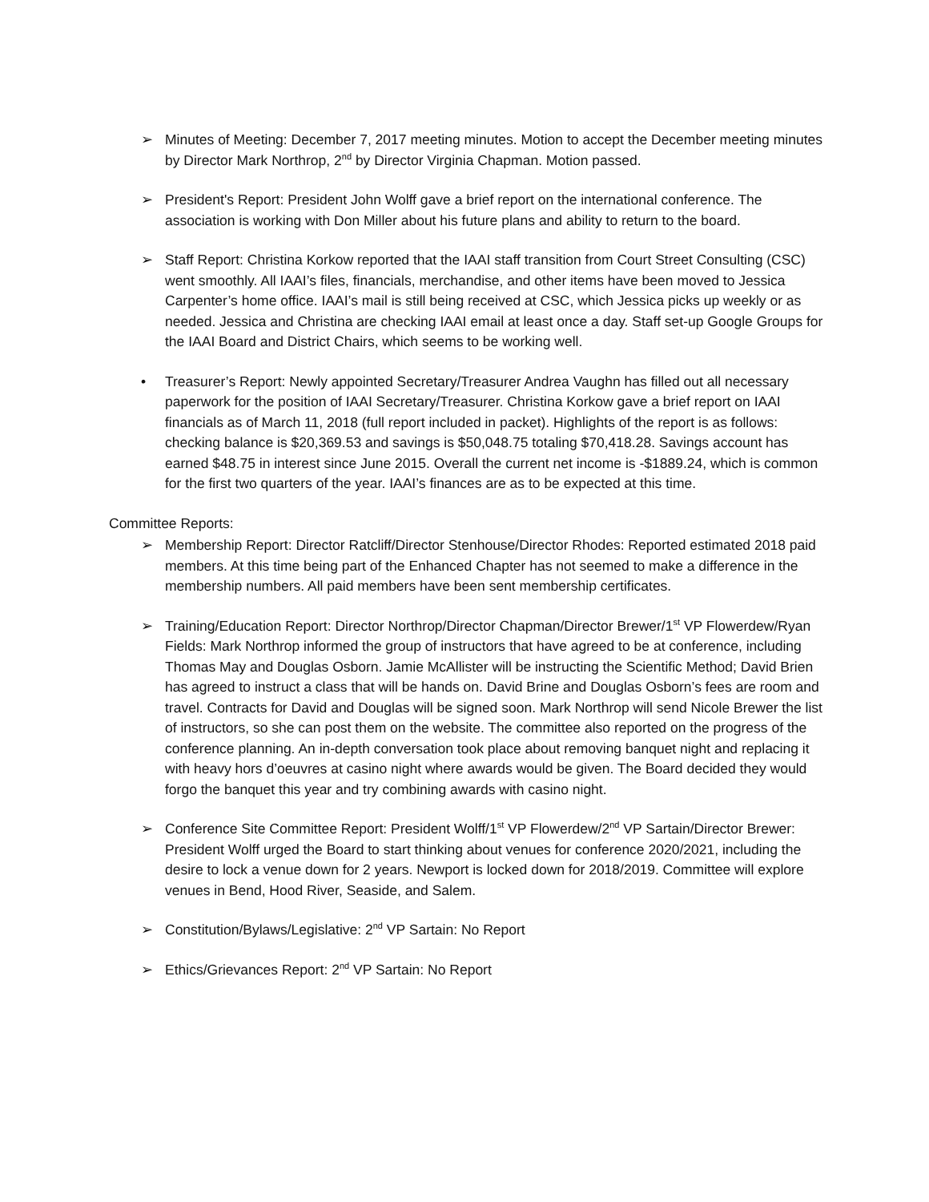➢ Minutes of Meeting: December 7, 2017 meeting minutes. Motion to accept the December meeting minutes by Director Mark Northrop, 2<sup>nd</sup> by Director Virginia Chapman. Motion passed.
➢ President's Report: President John Wolff gave a brief report on the international conference. The association is working with Don Miller about his future plans and ability to return to the board.
➢ Staff Report: Christina Korkow reported that the IAAI staff transition from Court Street Consulting (CSC) went smoothly. All IAAI’s files, financials, merchandise, and other items have been moved to Jessica Carpenter’s home office. IAAI’s mail is still being received at CSC, which Jessica picks up weekly or as needed. Jessica and Christina are checking IAAI email at least once a day. Staff set-up Google Groups for the IAAI Board and District Chairs, which seems to be working well.
• Treasurer’s Report: Newly appointed Secretary/Treasurer Andrea Vaughn has filled out all necessary paperwork for the position of IAAI Secretary/Treasurer. Christina Korkow gave a brief report on IAAI financials as of March 11, 2018 (full report included in packet). Highlights of the report is as follows: checking balance is $20,369.53 and savings is $50,048.75 totaling $70,418.28. Savings account has earned $48.75 in interest since June 2015. Overall the current net income is -$1889.24, which is common for the first two quarters of the year. IAAI’s finances are as to be expected at this time.
Committee Reports:
➢ Membership Report: Director Ratcliff/Director Stenhouse/Director Rhodes: Reported estimated 2018 paid members. At this time being part of the Enhanced Chapter has not seemed to make a difference in the membership numbers. All paid members have been sent membership certificates.
➢ Training/Education Report: Director Northrop/Director Chapman/Director Brewer/1<sup>st</sup> VP Flowerdew/Ryan Fields: Mark Northrop informed the group of instructors that have agreed to be at conference, including Thomas May and Douglas Osborn. Jamie McAllister will be instructing the Scientific Method; David Brien has agreed to instruct a class that will be hands on. David Brine and Douglas Osborn’s fees are room and travel. Contracts for David and Douglas will be signed soon. Mark Northrop will send Nicole Brewer the list of instructors, so she can post them on the website. The committee also reported on the progress of the conference planning. An in-depth conversation took place about removing banquet night and replacing it with heavy hors d’oeuvres at casino night where awards would be given. The Board decided they would forgo the banquet this year and try combining awards with casino night.
➢ Conference Site Committee Report: President Wolff/1<sup>st</sup> VP Flowerdew/2<sup>nd</sup> VP Sartain/Director Brewer: President Wolff urged the Board to start thinking about venues for conference 2020/2021, including the desire to lock a venue down for 2 years. Newport is locked down for 2018/2019. Committee will explore venues in Bend, Hood River, Seaside, and Salem.
➢ Constitution/Bylaws/Legislative: 2<sup>nd</sup> VP Sartain: No Report
➢ Ethics/Grievances Report: 2<sup>nd</sup> VP Sartain: No Report